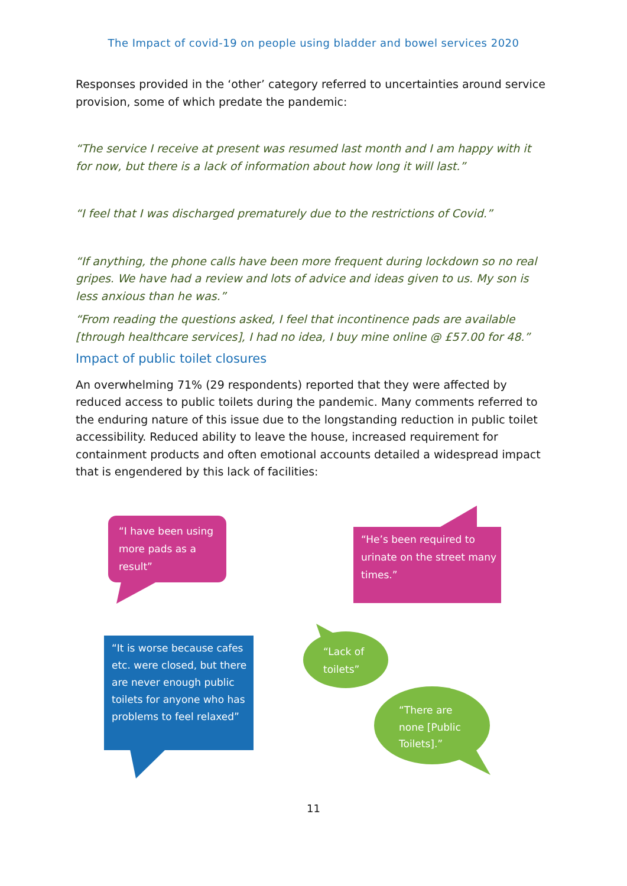The Impact of covid-19 on people using bladder and bowel services 2020
Responses provided in the ‘other’ category referred to uncertainties around service provision, some of which predate the pandemic:
“The service I receive at present was resumed last month and I am happy with it for now, but there is a lack of information about how long it will last.”
“I feel that I was discharged prematurely due to the restrictions of Covid.”
“If anything, the phone calls have been more frequent during lockdown so no real gripes. We have had a review and lots of advice and ideas given to us. My son is less anxious than he was.”
“From reading the questions asked, I feel that incontinence pads are available [through healthcare services], I had no idea, I buy mine online @ £57.00 for 48.”
Impact of public toilet closures
An overwhelming 71% (29 respondents) reported that they were affected by reduced access to public toilets during the pandemic. Many comments referred to the enduring nature of this issue due to the longstanding reduction in public toilet accessibility. Reduced ability to leave the house, increased requirement for containment products and often emotional accounts detailed a widespread impact that is engendered by this lack of facilities:
“I have been using more pads as a result”
“He’s been required to urinate on the street many times.”
“It is worse because cafes etc. were closed, but there are never enough public toilets for anyone who has problems to feel relaxed”
“Lack of toilets”
“There are none [Public Toilets].”
11